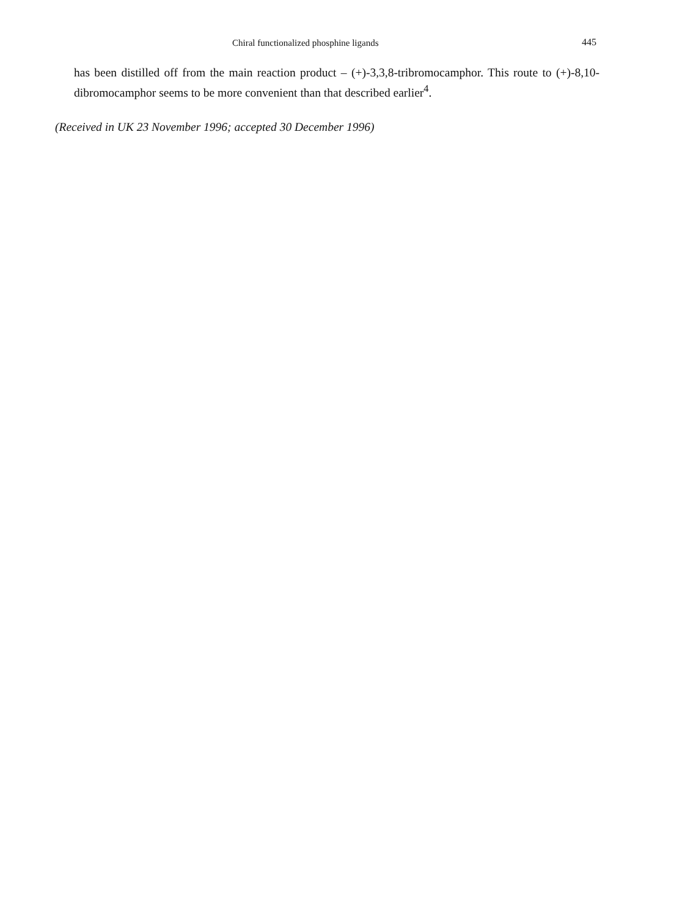Chiral functionalized phosphine ligands 445
has been distilled off from the main reaction product – (+)-3,3,8-tribromocamphor. This route to (+)-8,10-dibromocamphor seems to be more convenient than that described earlier<sup>4</sup>.
(Received in UK 23 November 1996; accepted 30 December 1996)